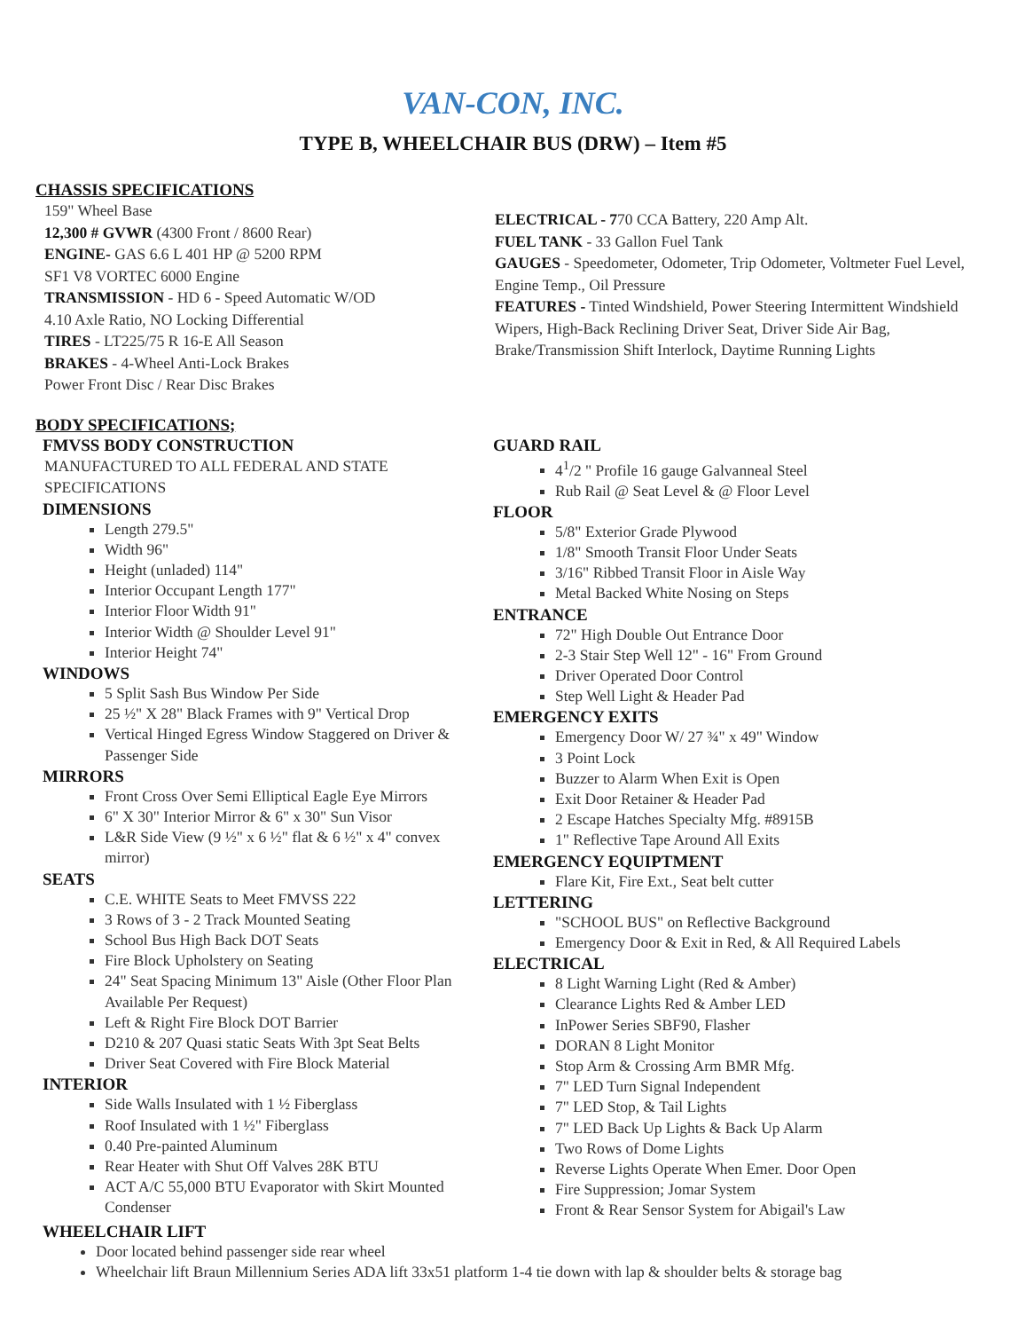VAN-CON, INC.
TYPE B, WHEELCHAIR BUS (DRW) – Item #5
CHASSIS SPECIFICATIONS
159" Wheel Base
12,300 # GVWR (4300 Front / 8600 Rear)
ENGINE- GAS 6.6 L 401 HP @ 5200 RPM
SF1 V8 VORTEC 6000 Engine
TRANSMISSION - HD 6 - Speed Automatic W/OD
4.10 Axle Ratio, NO Locking Differential
TIRES - LT225/75 R 16-E All Season
BRAKES - 4-Wheel Anti-Lock Brakes
Power Front Disc / Rear Disc Brakes
ELECTRICAL - 770 CCA Battery, 220 Amp Alt.
FUEL TANK - 33 Gallon Fuel Tank
GAUGES - Speedometer, Odometer, Trip Odometer, Voltmeter Fuel Level, Engine Temp., Oil Pressure
FEATURES - Tinted Windshield, Power Steering Intermittent Windshield Wipers, High-Back Reclining Driver Seat, Driver Side Air Bag, Brake/Transmission Shift Interlock, Daytime Running Lights
BODY SPECIFICATIONS;
FMVSS BODY CONSTRUCTION
MANUFACTURED TO ALL FEDERAL AND STATE SPECIFICATIONS
DIMENSIONS
Length 279.5"
Width 96"
Height (unladed) 114"
Interior Occupant Length 177"
Interior Floor Width 91"
Interior Width @ Shoulder Level 91"
Interior Height 74"
WINDOWS
5 Split Sash Bus Window Per Side
25 ½" X 28" Black Frames with 9" Vertical Drop
Vertical Hinged Egress Window Staggered on Driver & Passenger Side
MIRRORS
Front Cross Over Semi Elliptical Eagle Eye Mirrors
6" X 30" Interior Mirror & 6" x 30" Sun Visor
L&R Side View (9 ½" x 6 ½" flat & 6 ½" x 4" convex mirror)
SEATS
C.E. WHITE Seats to Meet FMVSS 222
3 Rows of 3 - 2 Track Mounted Seating
School Bus High Back DOT Seats
Fire Block Upholstery on Seating
24" Seat Spacing Minimum 13" Aisle (Other Floor Plan Available Per Request)
Left & Right Fire Block DOT Barrier
D210 & 207 Quasi static Seats With 3pt Seat Belts
Driver Seat Covered with Fire Block Material
INTERIOR
Side Walls Insulated with 1 ½ Fiberglass
Roof Insulated with 1 ½" Fiberglass
0.40 Pre-painted Aluminum
Rear Heater with Shut Off Valves 28K BTU
ACT A/C 55,000 BTU Evaporator with Skirt Mounted Condenser
GUARD RAIL
4<sup>1</sup>/2 " Profile 16 gauge Galvanneal Steel
Rub Rail @ Seat Level & @ Floor Level
FLOOR
5/8" Exterior Grade Plywood
1/8" Smooth Transit Floor Under Seats
3/16" Ribbed Transit Floor in Aisle Way
Metal Backed White Nosing on Steps
ENTRANCE
72" High Double Out Entrance Door
2-3 Stair Step Well 12" - 16" From Ground
Driver Operated Door Control
Step Well Light & Header Pad
EMERGENCY EXITS
Emergency Door W/ 27 ¾" x 49" Window
3 Point Lock
Buzzer to Alarm When Exit is Open
Exit Door Retainer & Header Pad
2 Escape Hatches Specialty Mfg. #8915B
1" Reflective Tape Around All Exits
EMERGENCY EQUIPTMENT
Flare Kit, Fire Ext., Seat belt cutter
LETTERING
"SCHOOL BUS" on Reflective Background
Emergency Door & Exit in Red, & All Required Labels
ELECTRICAL
8 Light Warning Light (Red & Amber)
Clearance Lights Red & Amber LED
InPower Series SBF90, Flasher
DORAN 8 Light Monitor
Stop Arm & Crossing Arm BMR Mfg.
7" LED Turn Signal Independent
7" LED Stop, & Tail Lights
7" LED Back Up Lights & Back Up Alarm
Two Rows of Dome Lights
Reverse Lights Operate When Emer. Door Open
Fire Suppression; Jomar System
Front & Rear Sensor System for Abigail's Law
WHEELCHAIR LIFT
Door located behind passenger side rear wheel
Wheelchair lift Braun Millennium Series ADA lift 33x51 platform 1-4 tie down with lap & shoulder belts & storage bag